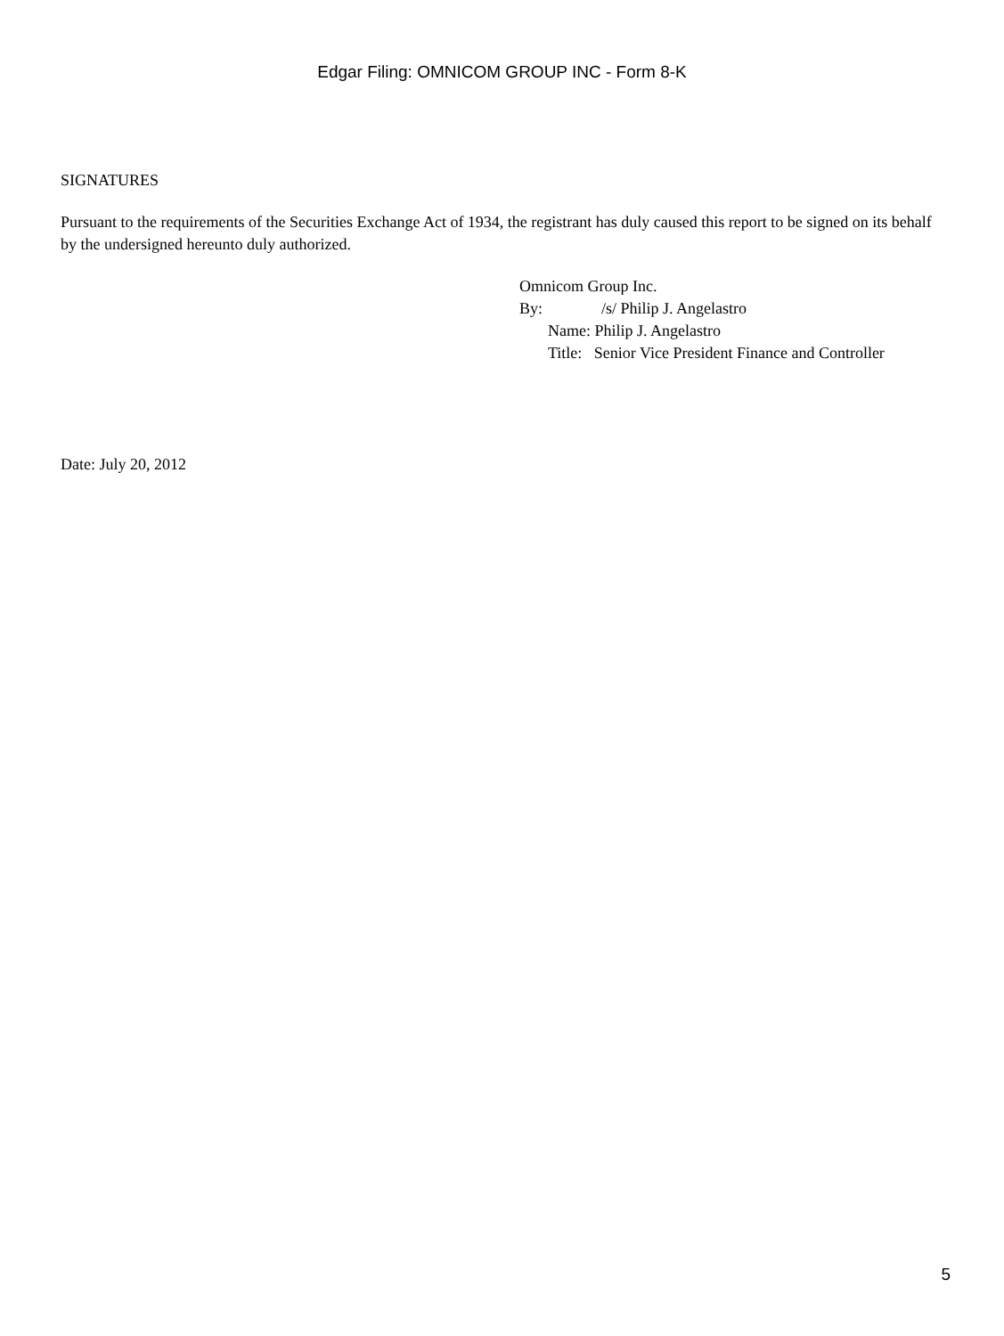Edgar Filing: OMNICOM GROUP INC - Form 8-K
SIGNATURES
Pursuant to the requirements of the Securities Exchange Act of 1934, the registrant has duly caused this report to be signed on its behalf by the undersigned hereunto duly authorized.
Omnicom Group Inc.
| By: | | /s/ Philip J. Angelastro |
| | Name: Philip J. Angelastro | |
| | Title: Senior Vice President Finance and Controller | |
Date: July 20, 2012
5